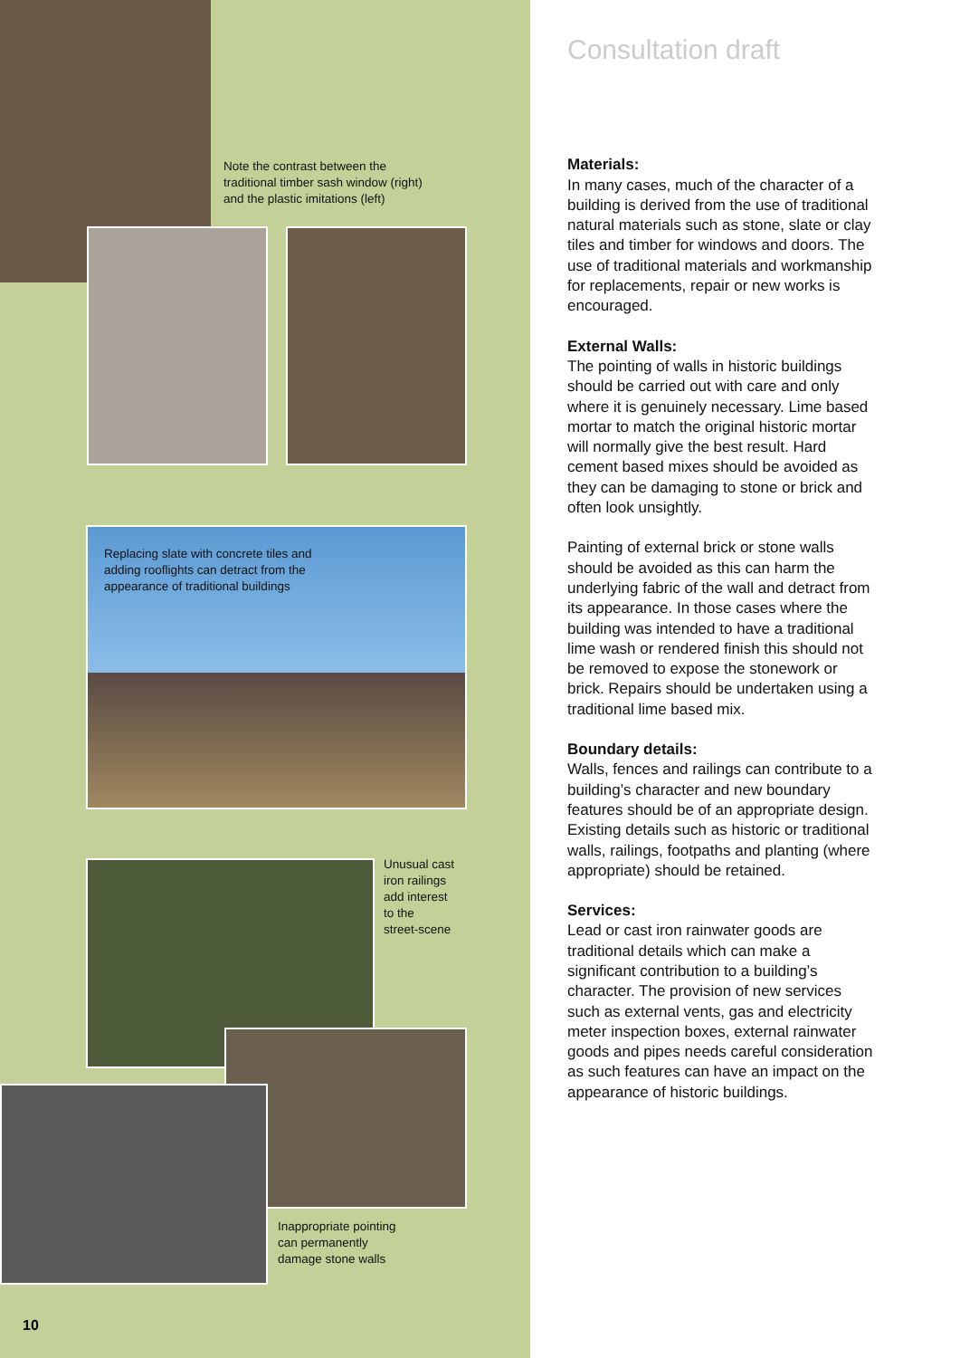Note the contrast between the
traditional timber sash window (right)
and the plastic imitations (left)
Replacing slate with concrete tiles and
adding rooflights can detract from the
appearance of traditional buildings
Unusual cast
iron railings
add interest
to the
street-scene
Inappropriate pointing
can permanently
damage stone walls
10
Consultation draft
Materials:
In many cases, much of the character of a building is derived from the use of traditional natural materials such as stone, slate or clay tiles and timber for windows and doors. The use of traditional materials and workmanship for replacements, repair or new works is encouraged.
External Walls:
The pointing of walls in historic buildings should be carried out with care and only where it is genuinely necessary. Lime based mortar to match the original historic mortar will normally give the best result. Hard cement based mixes should be avoided as they can be damaging to stone or brick and often look unsightly.
Painting of external brick or stone walls should be avoided as this can harm the underlying fabric of the wall and detract from its appearance. In those cases where the building was intended to have a traditional lime wash or rendered finish this should not be removed to expose the stonework or brick. Repairs should be undertaken using a traditional lime based mix.
Boundary details:
Walls, fences and railings can contribute to a building’s character and new boundary features should be of an appropriate design. Existing details such as historic or traditional walls, railings, footpaths and planting (where appropriate) should be retained.
Services:
Lead or cast iron rainwater goods are traditional details which can make a significant contribution to a building’s character. The provision of new services such as external vents, gas and electricity meter inspection boxes, external rainwater goods and pipes needs careful consideration as such features can have an impact on the appearance of historic buildings.